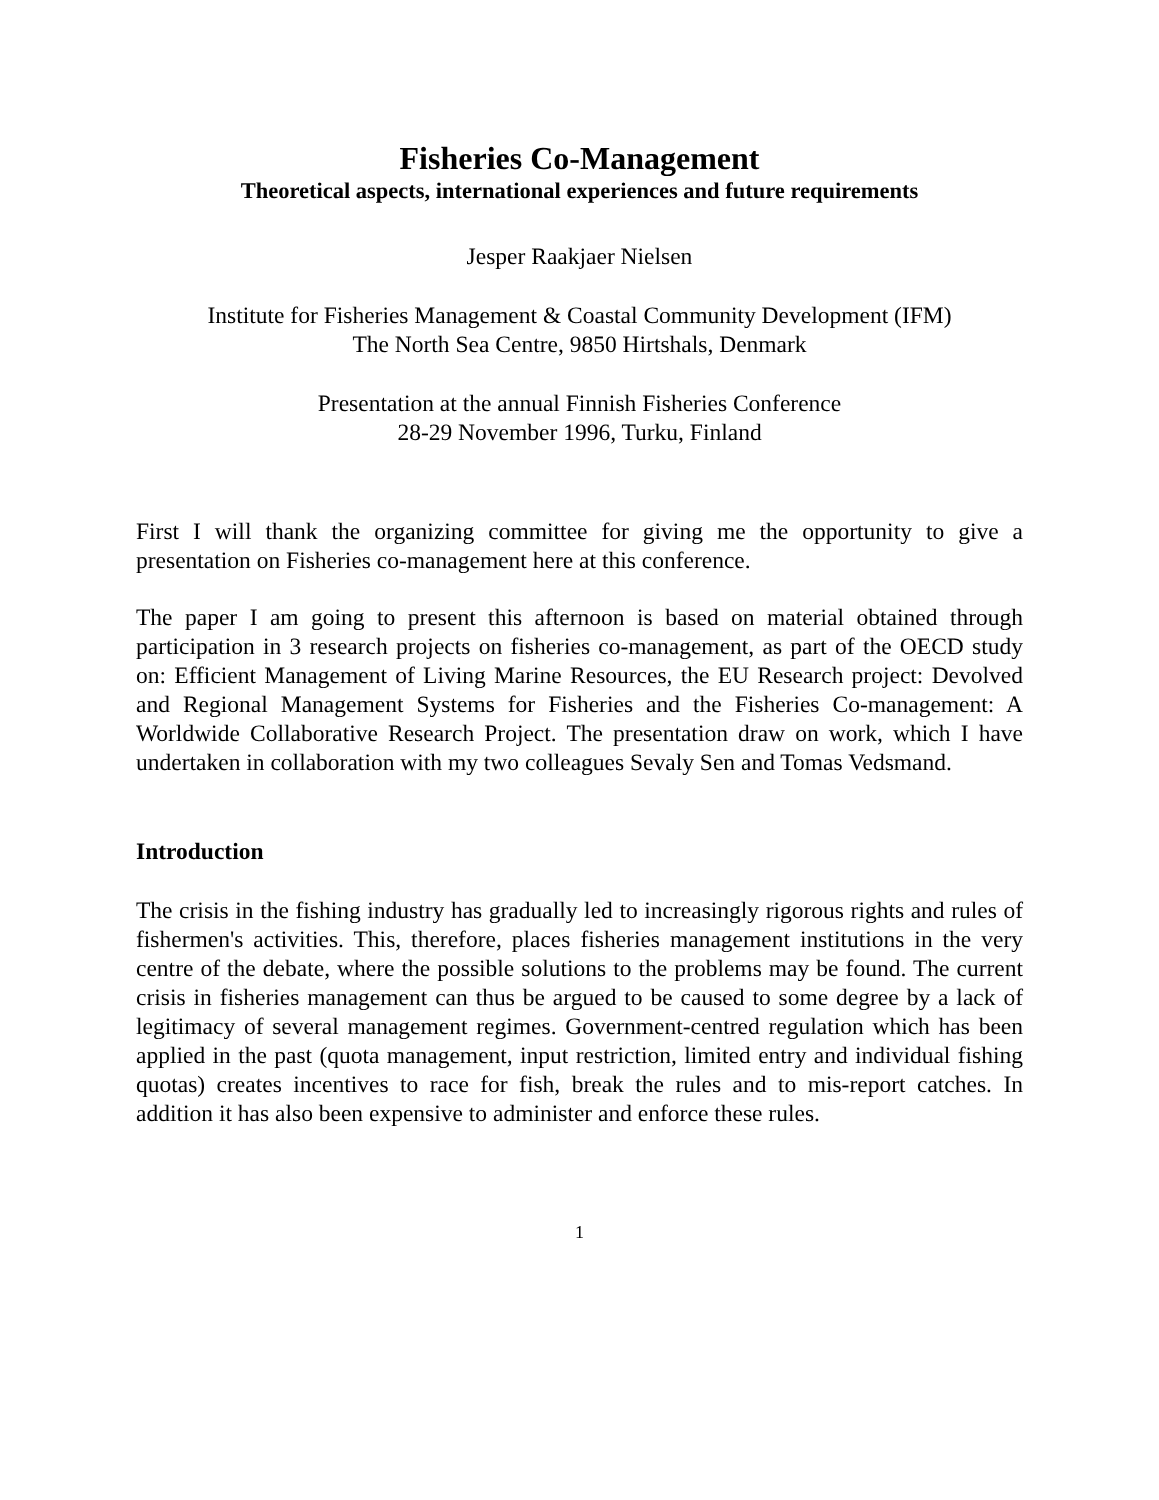Fisheries Co-Management
Theoretical aspects, international experiences and future requirements
Jesper Raakjaer Nielsen
Institute for Fisheries Management & Coastal Community Development (IFM)
The North Sea Centre, 9850 Hirtshals, Denmark
Presentation at the annual Finnish Fisheries Conference
28-29 November 1996, Turku, Finland
First I will thank the organizing committee for giving me the opportunity to give a presentation on Fisheries co-management here at this conference.
The paper I am going to present this afternoon is based on material obtained through participation in 3 research projects on fisheries co-management, as part of the OECD study on: Efficient Management of Living Marine Resources, the EU Research project: Devolved and Regional Management Systems for Fisheries and the Fisheries Co-management: A Worldwide Collaborative Research Project. The presentation draw on work, which I have undertaken in collaboration with my two colleagues Sevaly Sen and Tomas Vedsmand.
Introduction
The crisis in the fishing industry has gradually led to increasingly rigorous rights and rules of fishermen's activities. This, therefore, places fisheries management institutions in the very centre of the debate, where the possible solutions to the problems may be found. The current crisis in fisheries management can thus be argued to be caused to some degree by a lack of legitimacy of several management regimes. Government-centred regulation which has been applied in the past (quota management, input restriction, limited entry and individual fishing quotas) creates incentives to race for fish, break the rules and to mis-report catches. In addition it has also been expensive to administer and enforce these rules.
1